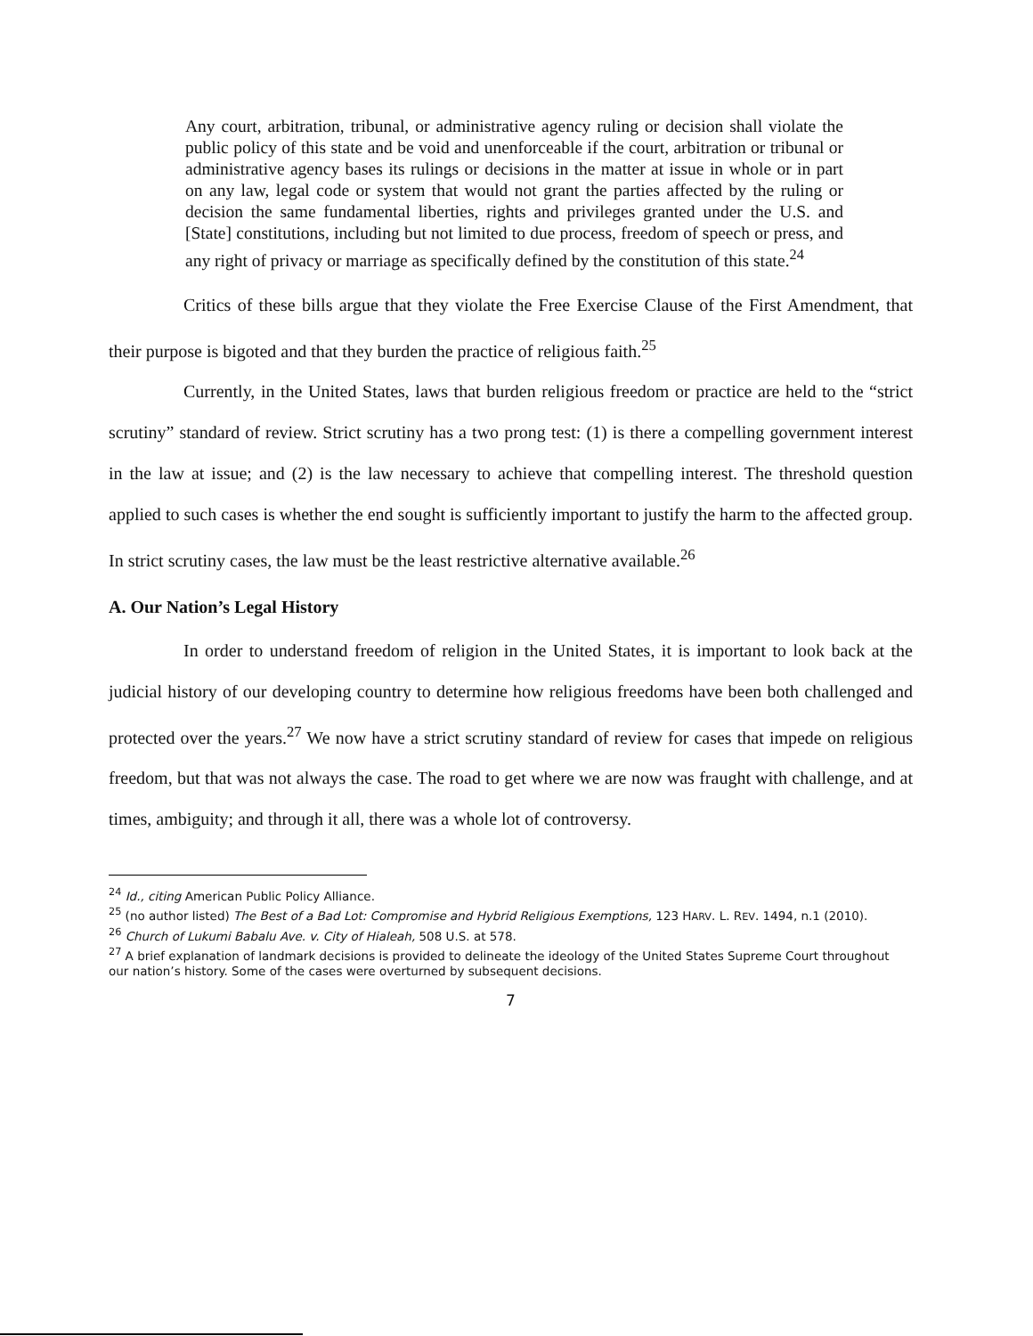Any court, arbitration, tribunal, or administrative agency ruling or decision shall violate the public policy of this state and be void and unenforceable if the court, arbitration or tribunal or administrative agency bases its rulings or decisions in the matter at issue in whole or in part on any law, legal code or system that would not grant the parties affected by the ruling or decision the same fundamental liberties, rights and privileges granted under the U.S. and [State] constitutions, including but not limited to due process, freedom of speech or press, and any right of privacy or marriage as specifically defined by the constitution of this state.<sup>24</sup>
Critics of these bills argue that they violate the Free Exercise Clause of the First Amendment, that their purpose is bigoted and that they burden the practice of religious faith.<sup>25</sup>
Currently, in the United States, laws that burden religious freedom or practice are held to the “strict scrutiny” standard of review. Strict scrutiny has a two prong test: (1) is there a compelling government interest in the law at issue; and (2) is the law necessary to achieve that compelling interest. The threshold question applied to such cases is whether the end sought is sufficiently important to justify the harm to the affected group. In strict scrutiny cases, the law must be the least restrictive alternative available.<sup>26</sup>
A. Our Nation’s Legal History
In order to understand freedom of religion in the United States, it is important to look back at the judicial history of our developing country to determine how religious freedoms have been both challenged and protected over the years.<sup>27</sup> We now have a strict scrutiny standard of review for cases that impede on religious freedom, but that was not always the case. The road to get where we are now was fraught with challenge, and at times, ambiguity; and through it all, there was a whole lot of controversy.
<sup>24</sup> Id., citing American Public Policy Alliance.
<sup>25</sup> (no author listed) The Best of a Bad Lot: Compromise and Hybrid Religious Exemptions, 123 HARV. L. REV. 1494, n.1 (2010).
<sup>26</sup> Church of Lukumi Babalu Ave. v. City of Hialeah, 508 U.S. at 578.
<sup>27</sup> A brief explanation of landmark decisions is provided to delineate the ideology of the United States Supreme Court throughout our nation’s history. Some of the cases were overturned by subsequent decisions.
7